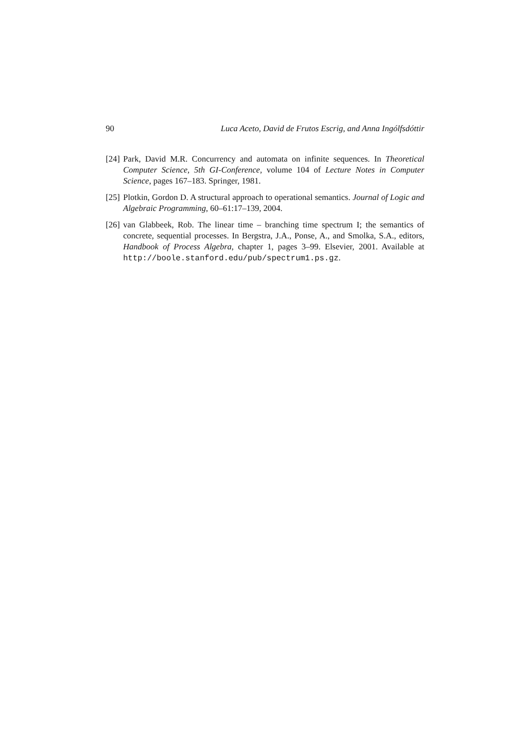90 Luca Aceto, David de Frutos Escrig, and Anna Ingólfsdóttir
[24] Park, David M.R. Concurrency and automata on infinite sequences. In Theoretical Computer Science, 5th GI-Conference, volume 104 of Lecture Notes in Computer Science, pages 167–183. Springer, 1981.
[25] Plotkin, Gordon D. A structural approach to operational semantics. Journal of Logic and Algebraic Programming, 60–61:17–139, 2004.
[26] van Glabbeek, Rob. The linear time – branching time spectrum I; the semantics of concrete, sequential processes. In Bergstra, J.A., Ponse, A., and Smolka, S.A., editors, Handbook of Process Algebra, chapter 1, pages 3–99. Elsevier, 2001. Available at http://boole.stanford.edu/pub/spectrum1.ps.gz.